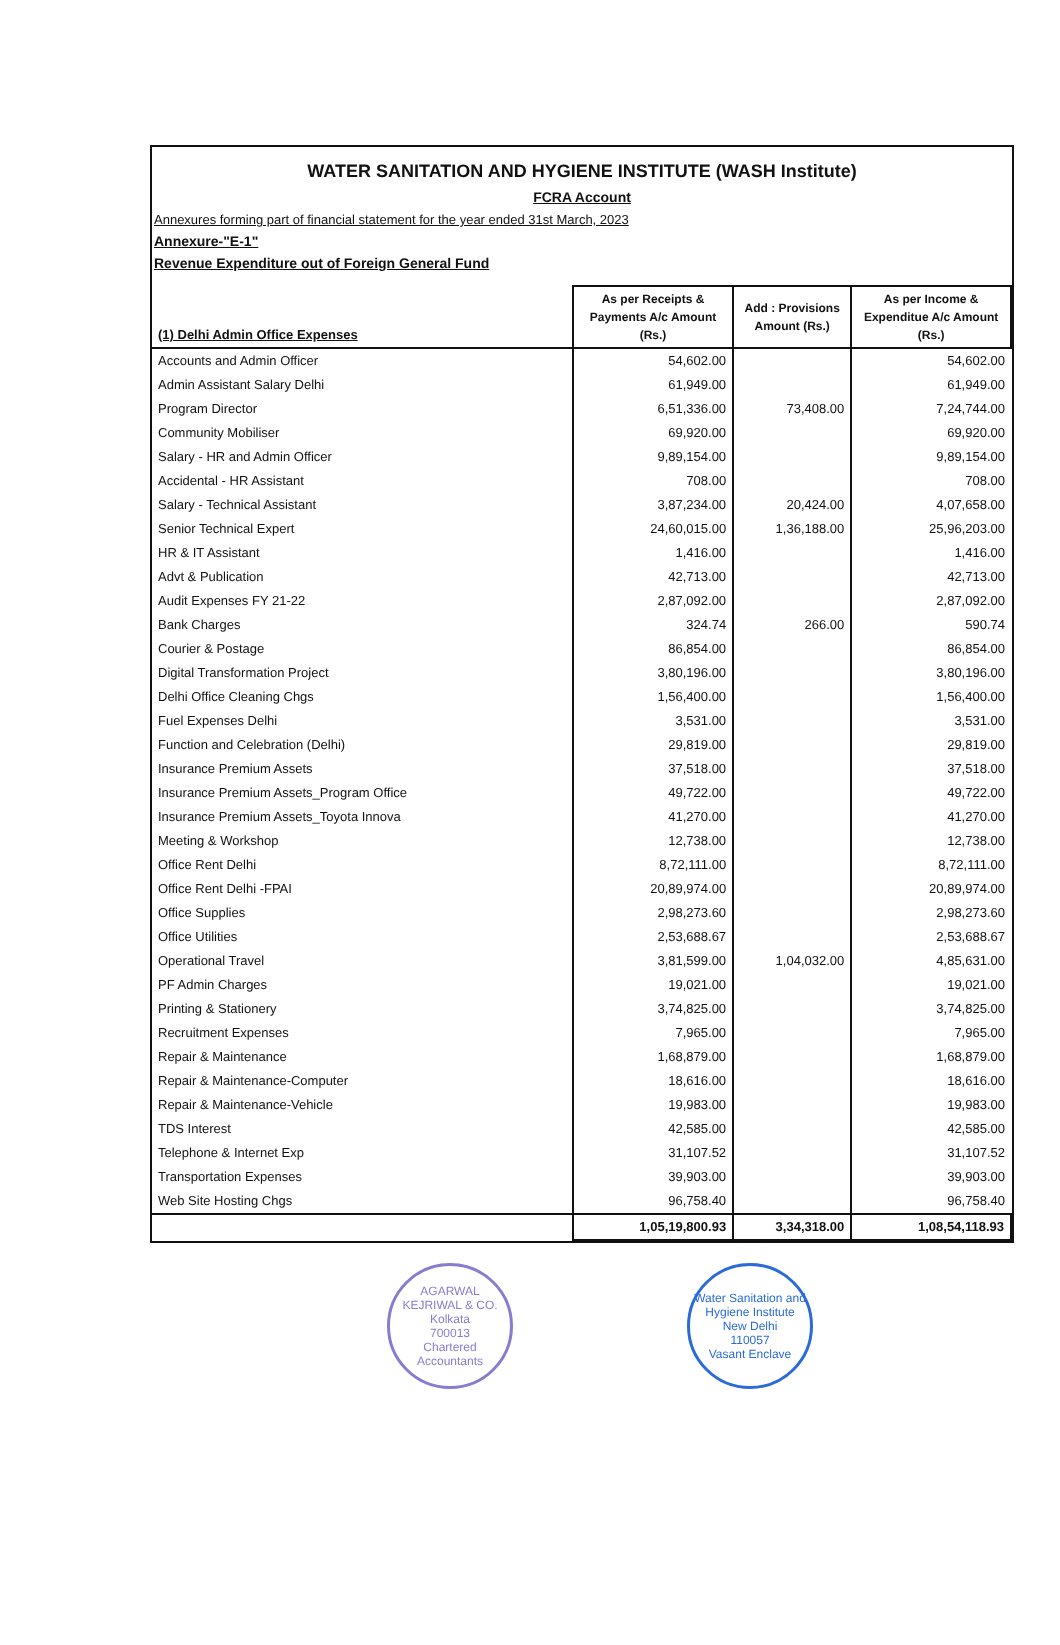WATER SANITATION AND HYGIENE INSTITUTE (WASH Institute)
FCRA Account
Annexures forming part of financial statement for the year ended 31st March, 2023
Annexure-"E-1"
Revenue Expenditure out of Foreign General Fund
| (1) Delhi Admin Office Expenses | As per Receipts & Payments A/c Amount (Rs.) | Add : Provisions Amount (Rs.) | As per Income & Expenditue A/c Amount (Rs.) |
| --- | --- | --- | --- |
| Accounts and Admin Officer | 54,602.00 | | 54,602.00 |
| Admin Assistant Salary Delhi | 61,949.00 | | 61,949.00 |
| Program Director | 6,51,336.00 | 73,408.00 | 7,24,744.00 |
| Community Mobiliser | 69,920.00 | | 69,920.00 |
| Salary - HR and Admin Officer | 9,89,154.00 | | 9,89,154.00 |
| Accidental - HR Assistant | 708.00 | | 708.00 |
| Salary - Technical Assistant | 3,87,234.00 | 20,424.00 | 4,07,658.00 |
| Senior Technical Expert | 24,60,015.00 | 1,36,188.00 | 25,96,203.00 |
| HR & IT Assistant | 1,416.00 | | 1,416.00 |
| Advt & Publication | 42,713.00 | | 42,713.00 |
| Audit Expenses FY 21-22 | 2,87,092.00 | | 2,87,092.00 |
| Bank Charges | 324.74 | 266.00 | 590.74 |
| Courier & Postage | 86,854.00 | | 86,854.00 |
| Digital Transformation Project | 3,80,196.00 | | 3,80,196.00 |
| Delhi Office Cleaning Chgs | 1,56,400.00 | | 1,56,400.00 |
| Fuel Expenses Delhi | 3,531.00 | | 3,531.00 |
| Function and Celebration (Delhi) | 29,819.00 | | 29,819.00 |
| Insurance Premium Assets | 37,518.00 | | 37,518.00 |
| Insurance Premium Assets_Program Office | 49,722.00 | | 49,722.00 |
| Insurance Premium Assets_Toyota Innova | 41,270.00 | | 41,270.00 |
| Meeting & Workshop | 12,738.00 | | 12,738.00 |
| Office Rent Delhi | 8,72,111.00 | | 8,72,111.00 |
| Office Rent Delhi -FPAI | 20,89,974.00 | | 20,89,974.00 |
| Office Supplies | 2,98,273.60 | | 2,98,273.60 |
| Office Utilities | 2,53,688.67 | | 2,53,688.67 |
| Operational Travel | 3,81,599.00 | 1,04,032.00 | 4,85,631.00 |
| PF Admin Charges | 19,021.00 | | 19,021.00 |
| Printing & Stationery | 3,74,825.00 | | 3,74,825.00 |
| Recruitment Expenses | 7,965.00 | | 7,965.00 |
| Repair & Maintenance | 1,68,879.00 | | 1,68,879.00 |
| Repair & Maintenance-Computer | 18,616.00 | | 18,616.00 |
| Repair & Maintenance-Vehicle | 19,983.00 | | 19,983.00 |
| TDS Interest | 42,585.00 | | 42,585.00 |
| Telephone & Internet Exp | 31,107.52 | | 31,107.52 |
| Transportation Expenses | 39,903.00 | | 39,903.00 |
| Web Site Hosting Chgs | 96,758.40 | | 96,758.40 |
| | 1,05,19,800.93 | 3,34,318.00 | 1,08,54,118.93 |
AGARWAL KEJRIWAL & CO.
Kolkata
700013
Chartered Accountants
Water Sanitation and Hygiene Institute
New Delhi
110057
Vasant Enclave